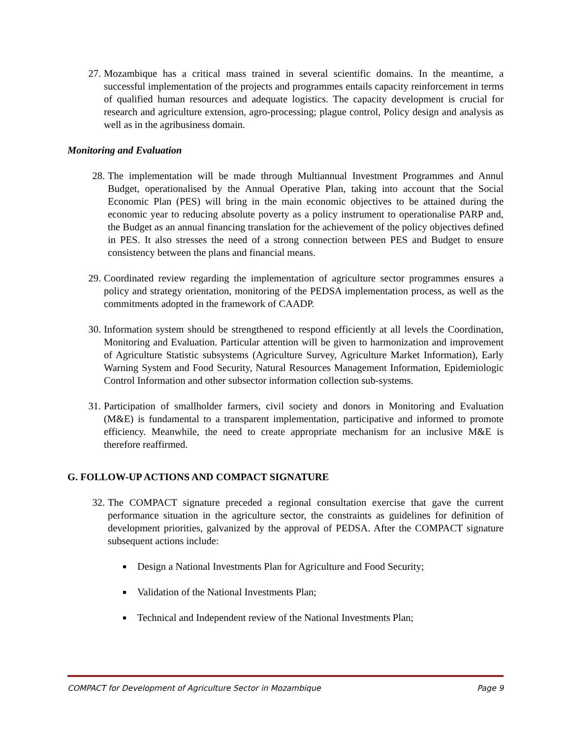27. Mozambique has a critical mass trained in several scientific domains. In the meantime, a successful implementation of the projects and programmes entails capacity reinforcement in terms of qualified human resources and adequate logistics. The capacity development is crucial for research and agriculture extension, agro-processing; plague control, Policy design and analysis as well as in the agribusiness domain.
Monitoring and Evaluation
28. The implementation will be made through Multiannual Investment Programmes and Annul Budget, operationalised by the Annual Operative Plan, taking into account that the Social Economic Plan (PES) will bring in the main economic objectives to be attained during the economic year to reducing absolute poverty as a policy instrument to operationalise PARP and, the Budget as an annual financing translation for the achievement of the policy objectives defined in PES. It also stresses the need of a strong connection between PES and Budget to ensure consistency between the plans and financial means.
29. Coordinated review regarding the implementation of agriculture sector programmes ensures a policy and strategy orientation, monitoring of the PEDSA implementation process, as well as the commitments adopted in the framework of CAADP.
30. Information system should be strengthened to respond efficiently at all levels the Coordination, Monitoring and Evaluation. Particular attention will be given to harmonization and improvement of Agriculture Statistic subsystems (Agriculture Survey, Agriculture Market Information), Early Warning System and Food Security, Natural Resources Management Information, Epidemiologic Control Information and other subsector information collection sub-systems.
31. Participation of smallholder farmers, civil society and donors in Monitoring and Evaluation (M&E) is fundamental to a transparent implementation, participative and informed to promote efficiency. Meanwhile, the need to create appropriate mechanism for an inclusive M&E is therefore reaffirmed.
G. FOLLOW-UP ACTIONS AND COMPACT SIGNATURE
32. The COMPACT signature preceded a regional consultation exercise that gave the current performance situation in the agriculture sector, the constraints as guidelines for definition of development priorities, galvanized by the approval of PEDSA. After the COMPACT signature subsequent actions include:
Design a National Investments Plan for Agriculture and Food Security;
Validation of the National Investments Plan;
Technical and Independent review of the National Investments Plan;
COMPACT for Development of Agriculture Sector in Mozambique Page 9